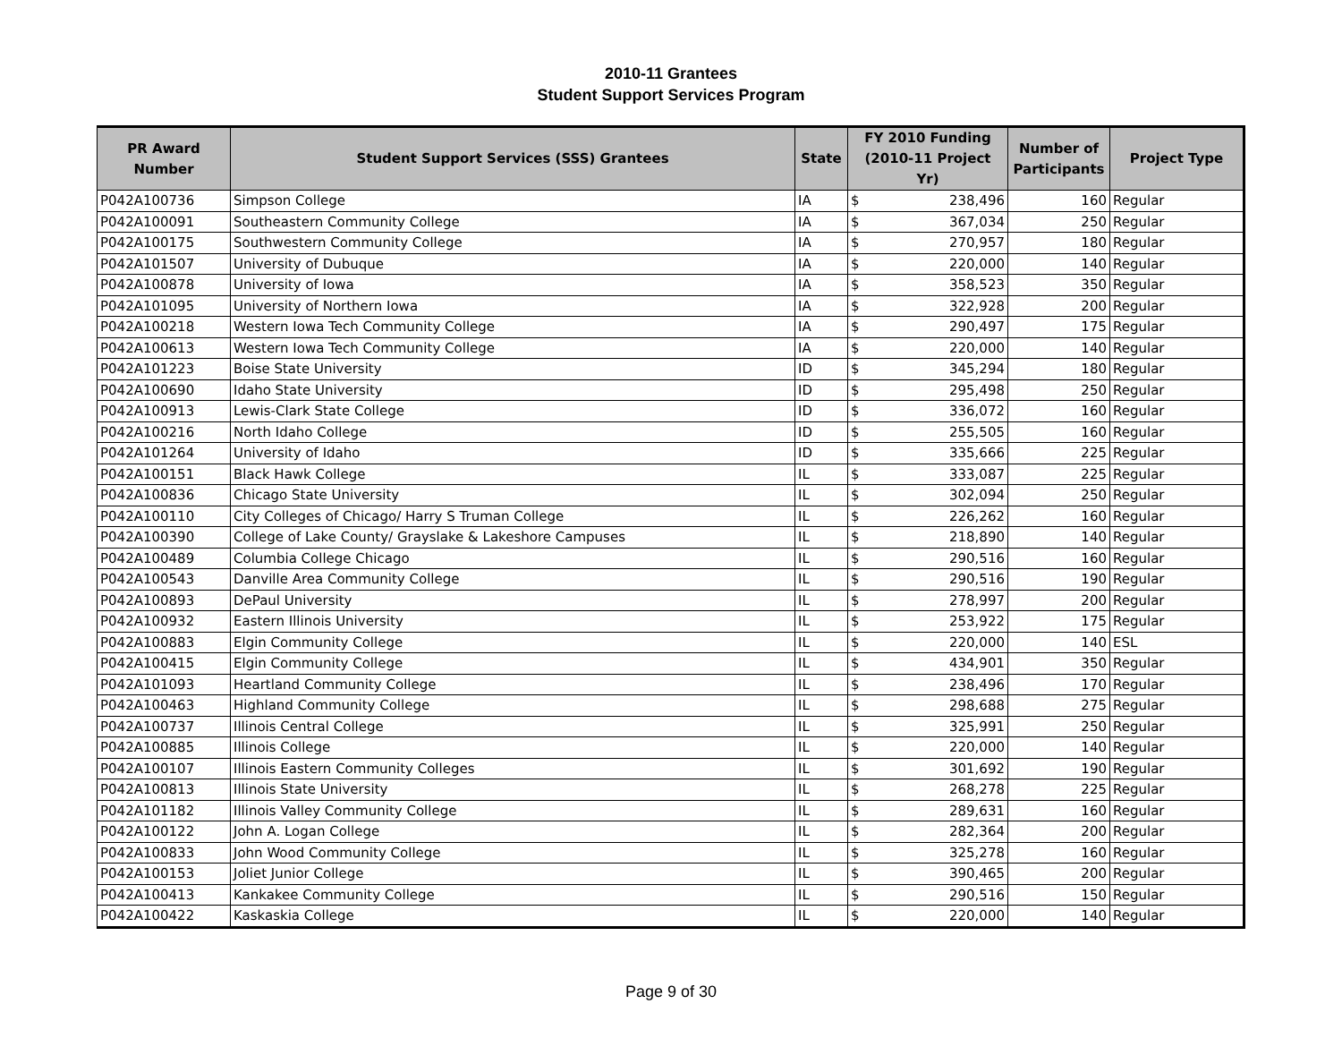2010-11 Grantees
Student Support Services Program
| PR Award Number | Student Support Services (SSS) Grantees | State | FY 2010 Funding (2010-11 Project Yr) | Number of Participants | Project Type |
| --- | --- | --- | --- | --- | --- |
| P042A100736 | Simpson College | IA | $ 238,496 | 160 | Regular |
| P042A100091 | Southeastern Community College | IA | $ 367,034 | 250 | Regular |
| P042A100175 | Southwestern Community College | IA | $ 270,957 | 180 | Regular |
| P042A101507 | University of Dubuque | IA | $ 220,000 | 140 | Regular |
| P042A100878 | University of Iowa | IA | $ 358,523 | 350 | Regular |
| P042A101095 | University of Northern Iowa | IA | $ 322,928 | 200 | Regular |
| P042A100218 | Western Iowa Tech Community College | IA | $ 290,497 | 175 | Regular |
| P042A100613 | Western Iowa Tech Community College | IA | $ 220,000 | 140 | Regular |
| P042A101223 | Boise State University | ID | $ 345,294 | 180 | Regular |
| P042A100690 | Idaho State University | ID | $ 295,498 | 250 | Regular |
| P042A100913 | Lewis-Clark State College | ID | $ 336,072 | 160 | Regular |
| P042A100216 | North Idaho College | ID | $ 255,505 | 160 | Regular |
| P042A101264 | University of Idaho | ID | $ 335,666 | 225 | Regular |
| P042A100151 | Black Hawk College | IL | $ 333,087 | 225 | Regular |
| P042A100836 | Chicago State University | IL | $ 302,094 | 250 | Regular |
| P042A100110 | City Colleges of Chicago/ Harry S Truman College | IL | $ 226,262 | 160 | Regular |
| P042A100390 | College of Lake County/ Grayslake & Lakeshore Campuses | IL | $ 218,890 | 140 | Regular |
| P042A100489 | Columbia College Chicago | IL | $ 290,516 | 160 | Regular |
| P042A100543 | Danville Area Community College | IL | $ 290,516 | 190 | Regular |
| P042A100893 | DePaul University | IL | $ 278,997 | 200 | Regular |
| P042A100932 | Eastern Illinois University | IL | $ 253,922 | 175 | Regular |
| P042A100883 | Elgin Community College | IL | $ 220,000 | 140 | ESL |
| P042A100415 | Elgin Community College | IL | $ 434,901 | 350 | Regular |
| P042A101093 | Heartland Community College | IL | $ 238,496 | 170 | Regular |
| P042A100463 | Highland Community College | IL | $ 298,688 | 275 | Regular |
| P042A100737 | Illinois Central College | IL | $ 325,991 | 250 | Regular |
| P042A100885 | Illinois College | IL | $ 220,000 | 140 | Regular |
| P042A100107 | Illinois Eastern Community Colleges | IL | $ 301,692 | 190 | Regular |
| P042A100813 | Illinois State University | IL | $ 268,278 | 225 | Regular |
| P042A101182 | Illinois Valley Community College | IL | $ 289,631 | 160 | Regular |
| P042A100122 | John A. Logan College | IL | $ 282,364 | 200 | Regular |
| P042A100833 | John Wood Community College | IL | $ 325,278 | 160 | Regular |
| P042A100153 | Joliet Junior College | IL | $ 390,465 | 200 | Regular |
| P042A100413 | Kankakee Community College | IL | $ 290,516 | 150 | Regular |
| P042A100422 | Kaskaskia College | IL | $ 220,000 | 140 | Regular |
Page 9 of 30